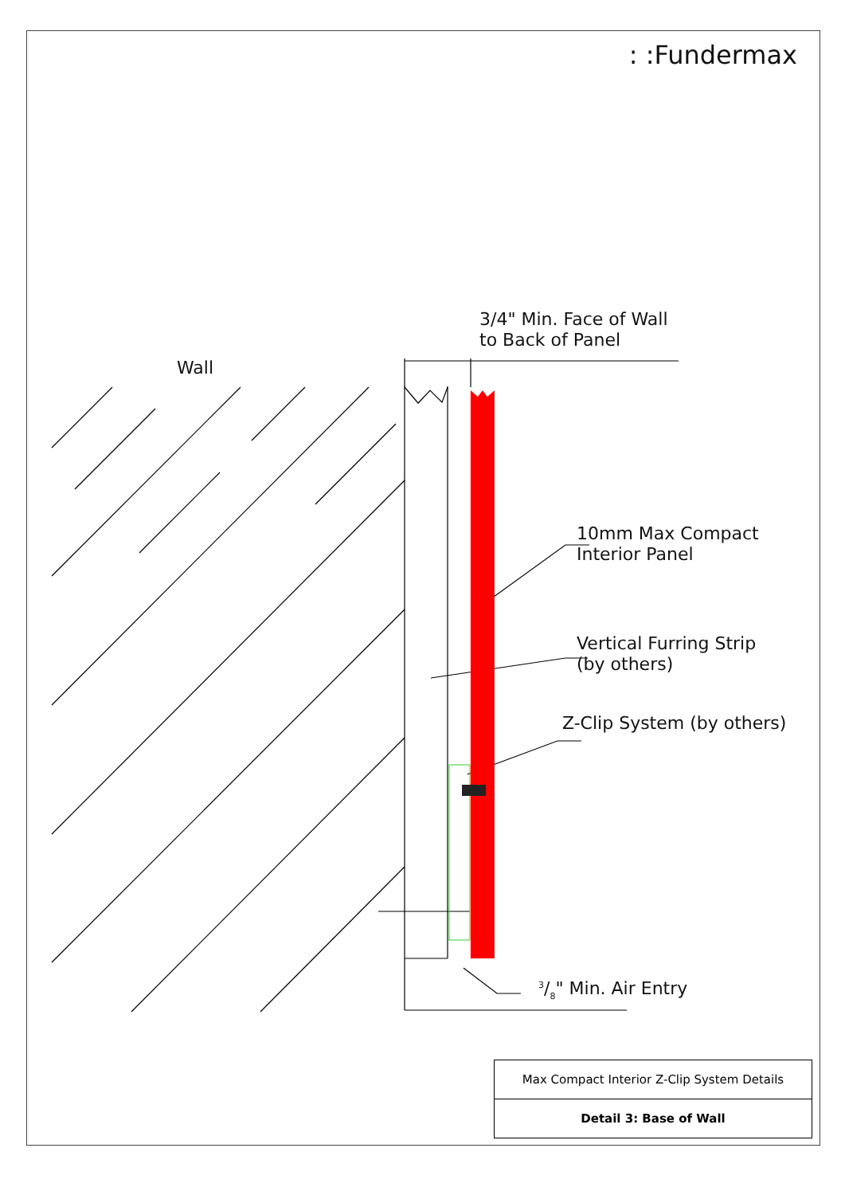: :Fundermax
3/4" Min. Face of Wall
to Back of Panel
Wall
10mm Max Compact
Interior Panel
Vertical Furring Strip
(by others)
Z-Clip System (by others)
3/8" Min. Air Entry
| Max Compact Interior Z-Clip System Details |
| Detail 3: Base of Wall |